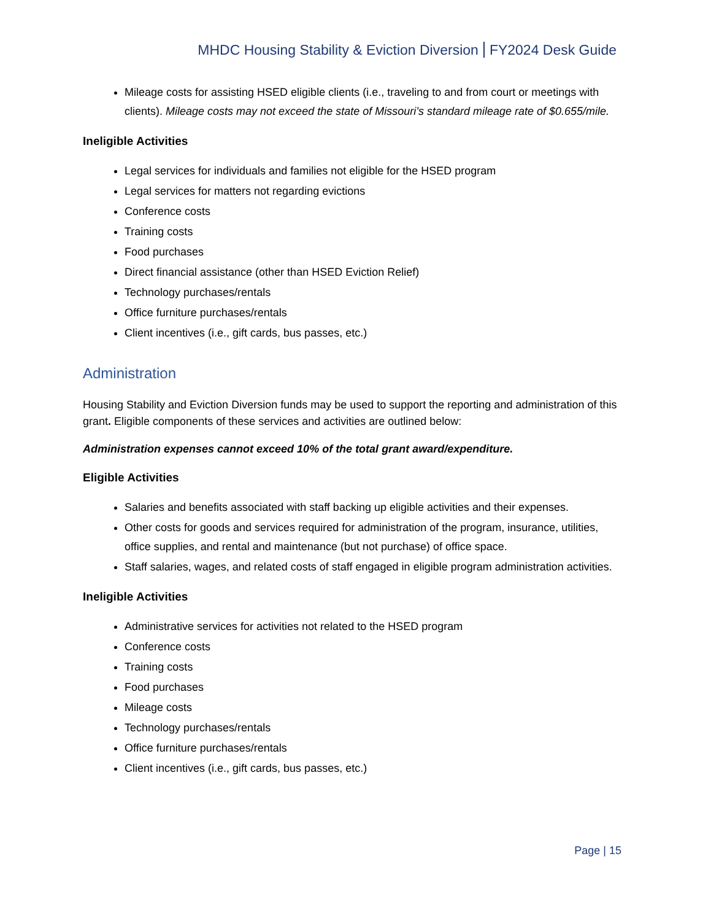MHDC Housing Stability & Eviction Diversion FY2024 Desk Guide
Mileage costs for assisting HSED eligible clients (i.e., traveling to and from court or meetings with clients). Mileage costs may not exceed the state of Missouri’s standard mileage rate of $0.655/mile.
Ineligible Activities
Legal services for individuals and families not eligible for the HSED program
Legal services for matters not regarding evictions
Conference costs
Training costs
Food purchases
Direct financial assistance (other than HSED Eviction Relief)
Technology purchases/rentals
Office furniture purchases/rentals
Client incentives (i.e., gift cards, bus passes, etc.)
Administration
Housing Stability and Eviction Diversion funds may be used to support the reporting and administration of this grant. Eligible components of these services and activities are outlined below:
Administration expenses cannot exceed 10% of the total grant award/expenditure.
Eligible Activities
Salaries and benefits associated with staff backing up eligible activities and their expenses.
Other costs for goods and services required for administration of the program, insurance, utilities, office supplies, and rental and maintenance (but not purchase) of office space.
Staff salaries, wages, and related costs of staff engaged in eligible program administration activities.
Ineligible Activities
Administrative services for activities not related to the HSED program
Conference costs
Training costs
Food purchases
Mileage costs
Technology purchases/rentals
Office furniture purchases/rentals
Client incentives (i.e., gift cards, bus passes, etc.)
Page | 15